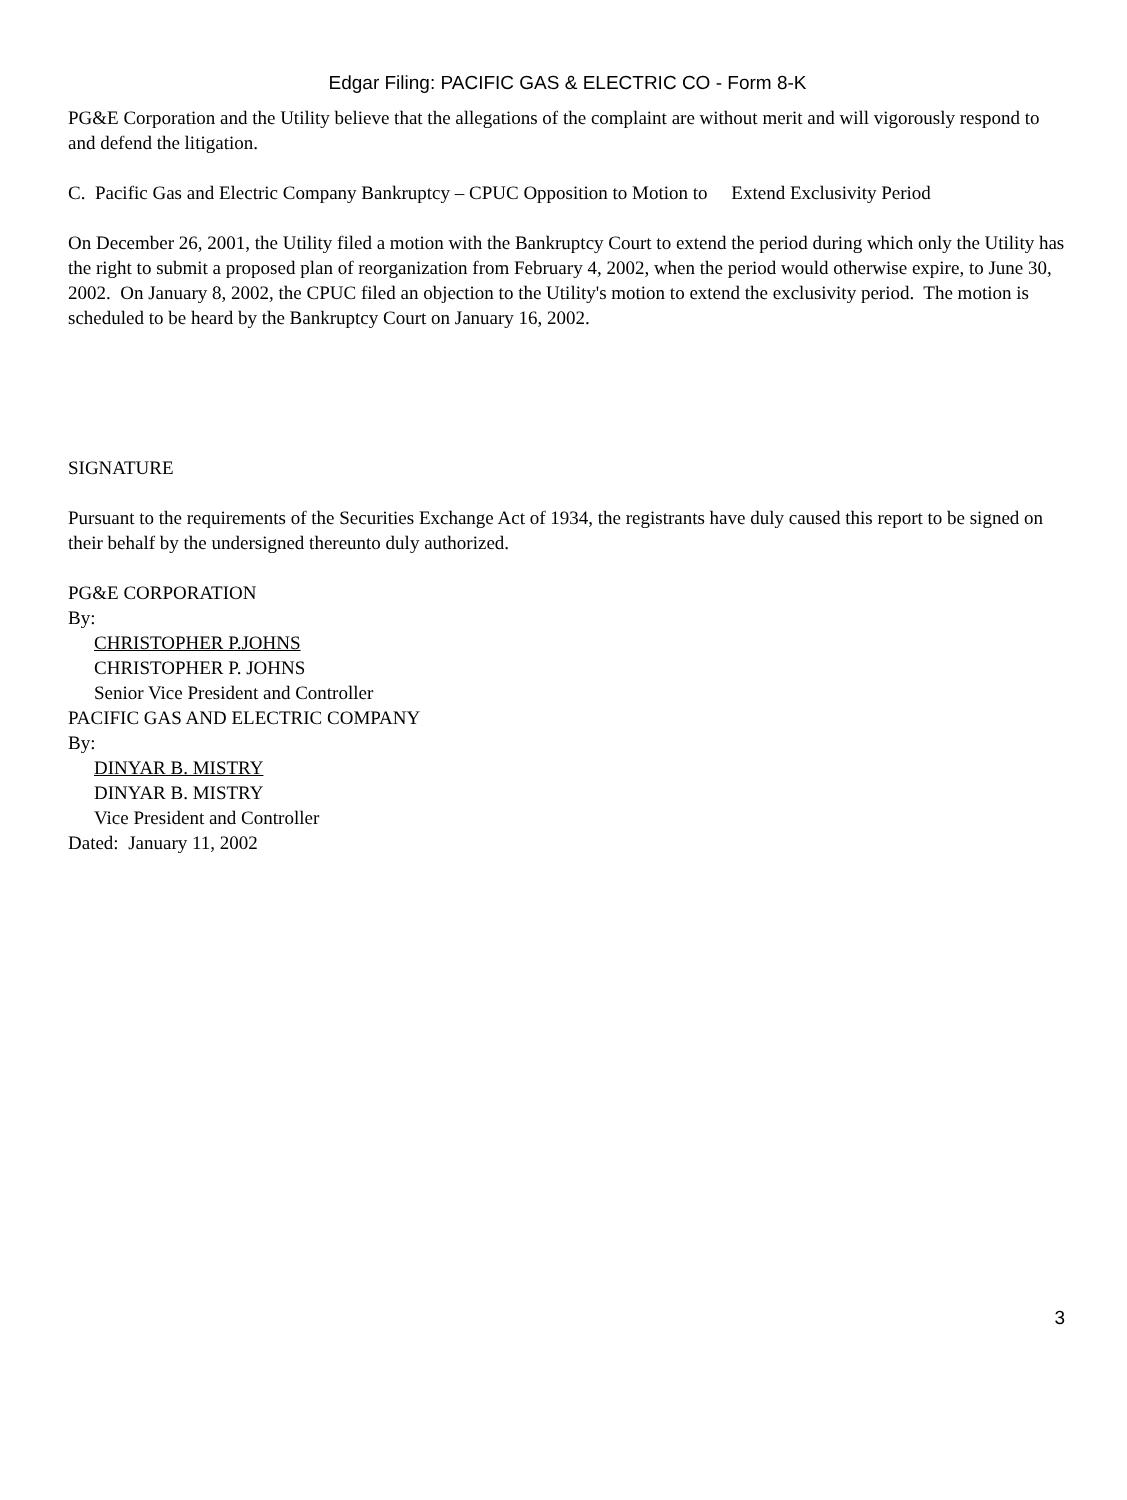Edgar Filing: PACIFIC GAS & ELECTRIC CO - Form 8-K
PG&E Corporation and the Utility believe that the allegations of the complaint are without merit and will vigorously respond to and defend the litigation.
C. Pacific Gas and Electric Company Bankruptcy – CPUC Opposition to Motion to Extend Exclusivity Period
On December 26, 2001, the Utility filed a motion with the Bankruptcy Court to extend the period during which only the Utility has the right to submit a proposed plan of reorganization from February 4, 2002, when the period would otherwise expire, to June 30, 2002. On January 8, 2002, the CPUC filed an objection to the Utility's motion to extend the exclusivity period. The motion is scheduled to be heard by the Bankruptcy Court on January 16, 2002.
SIGNATURE
Pursuant to the requirements of the Securities Exchange Act of 1934, the registrants have duly caused this report to be signed on their behalf by the undersigned thereunto duly authorized.
PG&E CORPORATION
By:
CHRISTOPHER P.JOHNS
CHRISTOPHER P. JOHNS
Senior Vice President and Controller
PACIFIC GAS AND ELECTRIC COMPANY
By:
DINYAR B. MISTRY
DINYAR B. MISTRY
Vice President and Controller
Dated: January 11, 2002
3